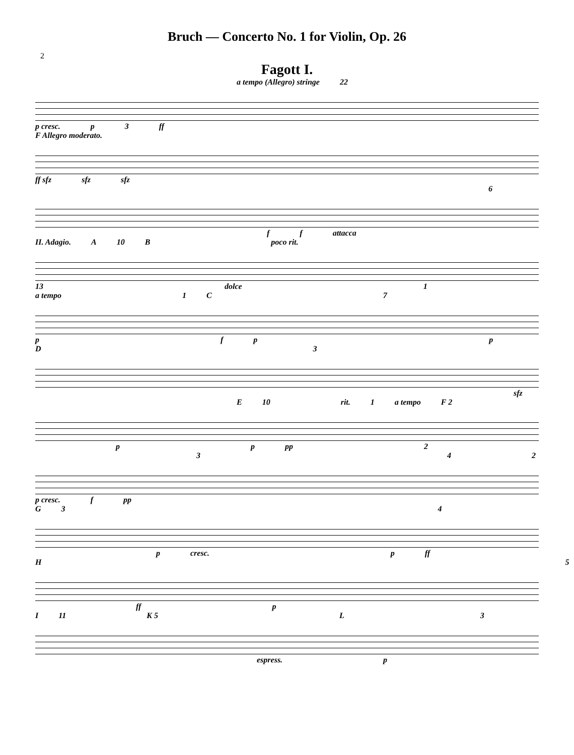Bruch — Concerto No. 1 for Violin, Op. 26
2
Fagott I.
a tempo (Allegro) stringe 22
p cresc. p 3 ff
F Allegro moderato.
ff sfz sfz sfz
6
ff attacca
II. Adagio. A 10 B poco rit.
13 dolce 1
a tempo 1 C 7
pfpp
D 3
sfz
E 10 rit. 1 a tempo F 2
pp pp 2
3 4 2
p cresc. f pp
G 3 4
p cresc. p ff
H 5
ff p
I 11 K 5 L 3
espress. p